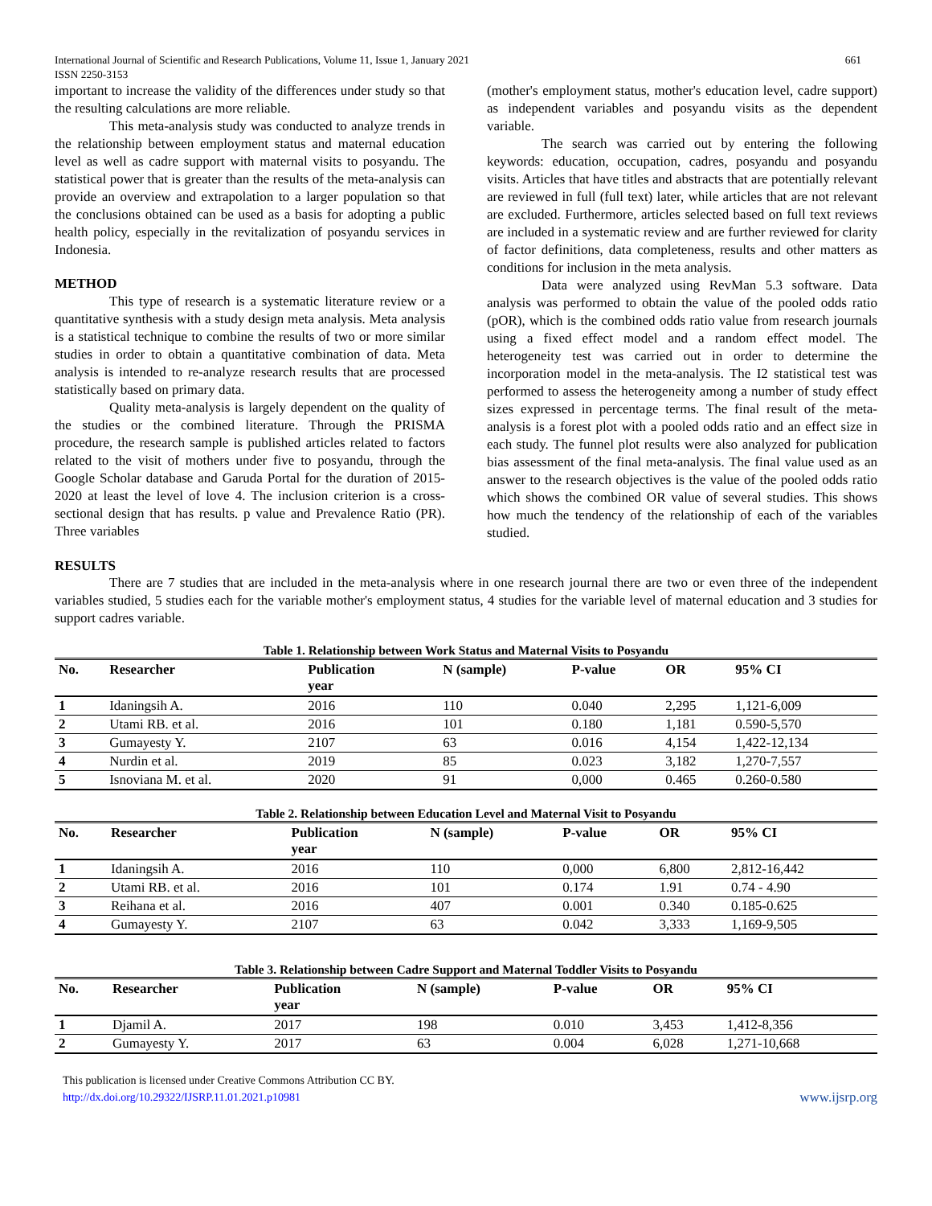International Journal of Scientific and Research Publications, Volume 11, Issue 1, January 2021
ISSN 2250-3153 661
important to increase the validity of the differences under study so that the resulting calculations are more reliable.
This meta-analysis study was conducted to analyze trends in the relationship between employment status and maternal education level as well as cadre support with maternal visits to posyandu. The statistical power that is greater than the results of the meta-analysis can provide an overview and extrapolation to a larger population so that the conclusions obtained can be used as a basis for adopting a public health policy, especially in the revitalization of posyandu services in Indonesia.
METHOD
This type of research is a systematic literature review or a quantitative synthesis with a study design meta analysis. Meta analysis is a statistical technique to combine the results of two or more similar studies in order to obtain a quantitative combination of data. Meta analysis is intended to re-analyze research results that are processed statistically based on primary data.
Quality meta-analysis is largely dependent on the quality of the studies or the combined literature. Through the PRISMA procedure, the research sample is published articles related to factors related to the visit of mothers under five to posyandu, through the Google Scholar database and Garuda Portal for the duration of 2015-2020 at least the level of love 4. The inclusion criterion is a cross-sectional design that has results. p value and Prevalence Ratio (PR). Three variables
(mother's employment status, mother's education level, cadre support) as independent variables and posyandu visits as the dependent variable.
The search was carried out by entering the following keywords: education, occupation, cadres, posyandu and posyandu visits. Articles that have titles and abstracts that are potentially relevant are reviewed in full (full text) later, while articles that are not relevant are excluded. Furthermore, articles selected based on full text reviews are included in a systematic review and are further reviewed for clarity of factor definitions, data completeness, results and other matters as conditions for inclusion in the meta analysis.
Data were analyzed using RevMan 5.3 software. Data analysis was performed to obtain the value of the pooled odds ratio (pOR), which is the combined odds ratio value from research journals using a fixed effect model and a random effect model. The heterogeneity test was carried out in order to determine the incorporation model in the meta-analysis. The I2 statistical test was performed to assess the heterogeneity among a number of study effect sizes expressed in percentage terms. The final result of the meta-analysis is a forest plot with a pooled odds ratio and an effect size in each study. The funnel plot results were also analyzed for publication bias assessment of the final meta-analysis. The final value used as an answer to the research objectives is the value of the pooled odds ratio which shows the combined OR value of several studies. This shows how much the tendency of the relationship of each of the variables studied.
RESULTS
There are 7 studies that are included in the meta-analysis where in one research journal there are two or even three of the independent variables studied, 5 studies each for the variable mother's employment status, 4 studies for the variable level of maternal education and 3 studies for support cadres variable.
Table 1. Relationship between Work Status and Maternal Visits to Posyandu
| No. | Researcher | Publication year | N (sample) | P-value | OR | 95% CI |
| --- | --- | --- | --- | --- | --- | --- |
| 1 | Idaningsih A. | 2016 | 110 | 0.040 | 2,295 | 1,121-6,009 |
| 2 | Utami RB. et al. | 2016 | 101 | 0.180 | 1,181 | 0.590-5,570 |
| 3 | Gumayesty Y. | 2107 | 63 | 0.016 | 4,154 | 1,422-12,134 |
| 4 | Nurdin et al. | 2019 | 85 | 0.023 | 3,182 | 1,270-7,557 |
| 5 | Isnoviana M. et al. | 2020 | 91 | 0,000 | 0.465 | 0.260-0.580 |
Table 2. Relationship between Education Level and Maternal Visit to Posyandu
| No. | Researcher | Publication year | N (sample) | P-value | OR | 95% CI |
| --- | --- | --- | --- | --- | --- | --- |
| 1 | Idaningsih A. | 2016 | 110 | 0,000 | 6,800 | 2,812-16,442 |
| 2 | Utami RB. et al. | 2016 | 101 | 0.174 | 1.91 | 0.74 - 4.90 |
| 3 | Reihana et al. | 2016 | 407 | 0.001 | 0.340 | 0.185-0.625 |
| 4 | Gumayesty Y. | 2107 | 63 | 0.042 | 3,333 | 1,169-9,505 |
Table 3. Relationship between Cadre Support and Maternal Toddler Visits to Posyandu
| No. | Researcher | Publication year | N (sample) | P-value | OR | 95% CI |
| --- | --- | --- | --- | --- | --- | --- |
| 1 | Djamil A. | 2017 | 198 | 0.010 | 3,453 | 1,412-8,356 |
| 2 | Gumayesty Y. | 2017 | 63 | 0.004 | 6,028 | 1,271-10,668 |
This publication is licensed under Creative Commons Attribution CC BY.
http://dx.doi.org/10.29322/IJSRP.11.01.2021.p10981 www.ijsrp.org